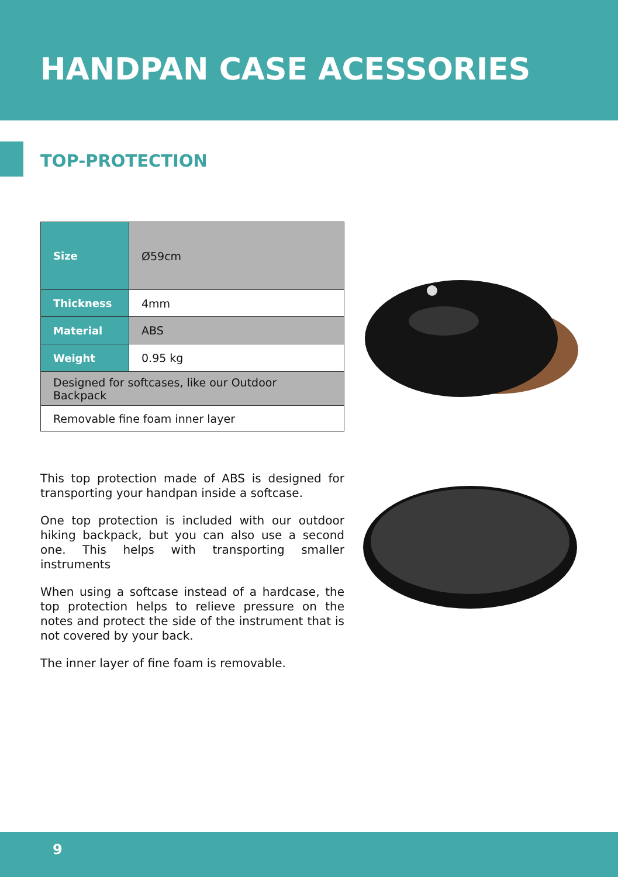HANDPAN CASE ACESSORIES
TOP-PROTECTION
| Size | Ø59cm |
| Thickness | 4mm |
| Material | ABS |
| Weight | 0.95 kg |
| Designed for softcases, like our Outdoor Backpack | |
| Removable fine foam inner layer | |
This top protection made of ABS is designed for transporting your handpan inside a softcase.
One top protection is included with our outdoor hiking backpack, but you can also use a second one. This helps with transporting smaller instruments
When using a softcase instead of a hardcase, the top protection helps to relieve pressure on the notes and protect the side of the instrument that is not covered by your back.
The inner layer of fine foam is removable.
9